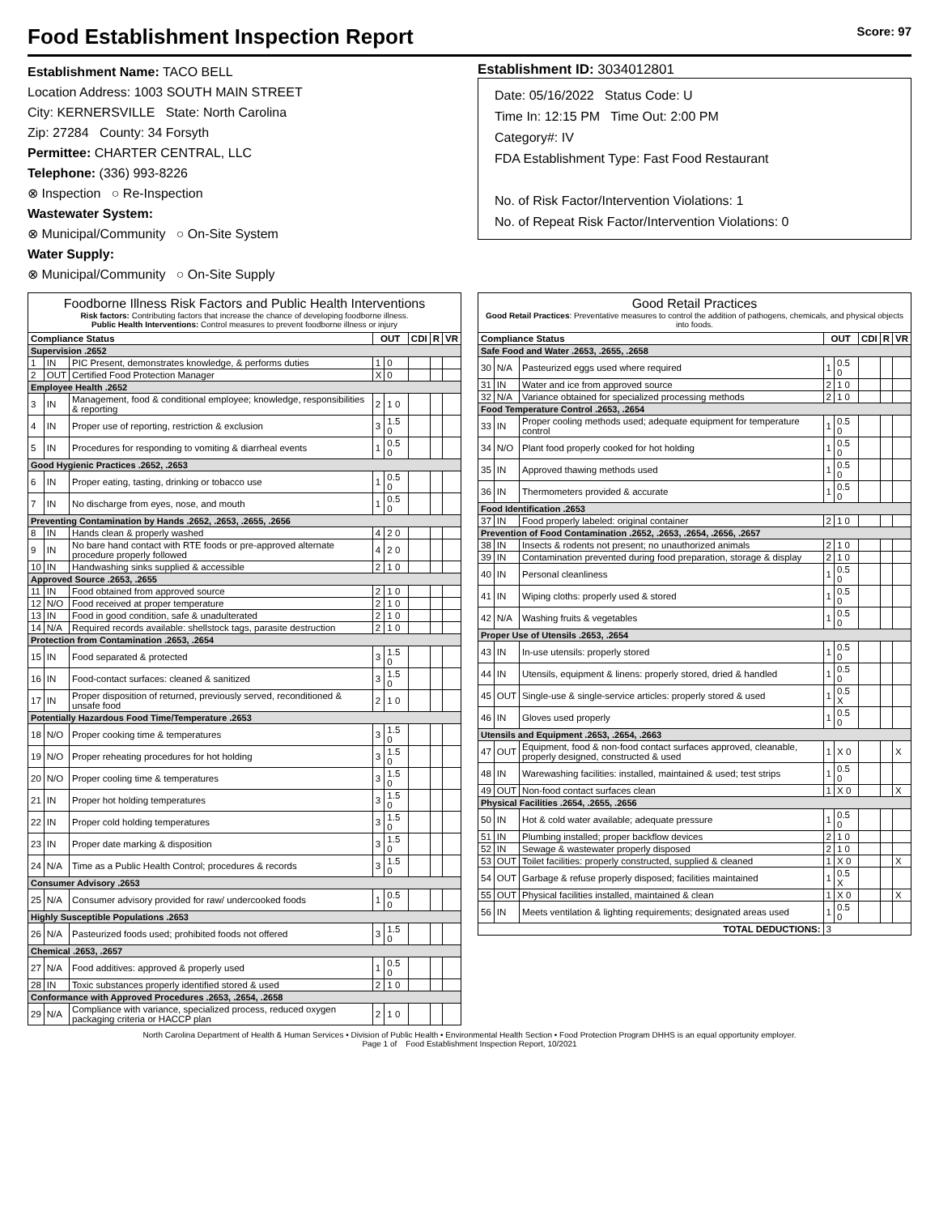Food Establishment Inspection Report Score: 97
Establishment Name: TACO BELL
Location Address: 1003 SOUTH MAIN STREET
City: KERNERSVILLE State: North Carolina
Zip: 27284 County: 34 Forsyth
Permittee: CHARTER CENTRAL, LLC
Telephone: (336) 993-8226
⊗ Inspection ○ Re-Inspection
Wastewater System:
⊗ Municipal/Community ○ On-Site System
Water Supply:
⊗ Municipal/Community ○ On-Site Supply
Establishment ID: 3034012801
Date: 05/16/2022 Status Code: U
Time In: 12:15 PM Time Out: 2:00 PM
Category#: IV
FDA Establishment Type: Fast Food Restaurant
No. of Risk Factor/Intervention Violations: 1
No. of Repeat Risk Factor/Intervention Violations: 0
| Foodborne Illness Risk Factors and Public Health Interventions Risk factors: Contributing factors that increase the chance of developing foodborne illness. Public Health Interventions: Control measures to prevent foodborne illness or injury | | | | | | | |
| Compliance Status | | | OUT | | CDI | R | VR |
| Supervision .2652 | | | | | | | |
| 1 | IN | PIC Present, demonstrates knowledge, & performs duties | 1 | 0 | | | |
| 2 | OUT | Certified Food Protection Manager | X | 0 | | | |
| Employee Health .2652 | | | | | | | |
| 3 | IN | Management, food & conditional employee; knowledge, responsibilities & reporting | 2 | 1 0 | | | |
| 4 | IN | Proper use of reporting, restriction & exclusion | 3 | 1.5 0 | | | |
| 5 | IN | Procedures for responding to vomiting & diarrheal events | 1 | 0.5 0 | | | |
| Good Hygienic Practices .2652, .2653 | | | | | | | |
| 6 | IN | Proper eating, tasting, drinking or tobacco use | 1 | 0.5 0 | | | |
| 7 | IN | No discharge from eyes, nose, and mouth | 1 | 0.5 0 | | | |
| Preventing Contamination by Hands .2652, .2653, .2655, .2656 | | | | | | | |
| 8 | IN | Hands clean & properly washed | 4 | 2 0 | | | |
| 9 | IN | No bare hand contact with RTE foods or pre-approved alternate procedure properly followed | 4 | 2 0 | | | |
| 10 | IN | Handwashing sinks supplied & accessible | 2 | 1 0 | | | |
| Approved Source .2653, .2655 | | | | | | | |
| 11 | IN | Food obtained from approved source | 2 | 1 0 | | | |
| 12 | N/O | Food received at proper temperature | 2 | 1 0 | | | |
| 13 | IN | Food in good condition, safe & unadulterated | 2 | 1 0 | | | |
| 14 | N/A | Required records available: shellstock tags, parasite destruction | 2 | 1 0 | | | |
| Protection from Contamination .2653, .2654 | | | | | | | |
| 15 | IN | Food separated & protected | 3 | 1.5 0 | | | |
| 16 | IN | Food-contact surfaces: cleaned & sanitized | 3 | 1.5 0 | | | |
| 17 | IN | Proper disposition of returned, previously served, reconditioned & unsafe food | 2 | 1 0 | | | |
| Potentially Hazardous Food Time/Temperature .2653 | | | | | | | |
| 18 | N/O | Proper cooking time & temperatures | 3 | 1.5 0 | | | |
| 19 | N/O | Proper reheating procedures for hot holding | 3 | 1.5 0 | | | |
| 20 | N/O | Proper cooling time & temperatures | 3 | 1.5 0 | | | |
| 21 | IN | Proper hot holding temperatures | 3 | 1.5 0 | | | |
| 22 | IN | Proper cold holding temperatures | 3 | 1.5 0 | | | |
| 23 | IN | Proper date marking & disposition | 3 | 1.5 0 | | | |
| 24 | N/A | Time as a Public Health Control; procedures & records | 3 | 1.5 0 | | | |
| Consumer Advisory .2653 | | | | | | | |
| 25 | N/A | Consumer advisory provided for raw/ undercooked foods | 1 | 0.5 0 | | | |
| Highly Susceptible Populations .2653 | | | | | | | |
| 26 | N/A | Pasteurized foods used; prohibited foods not offered | 3 | 1.5 0 | | | |
| Chemical .2653, .2657 | | | | | | | |
| 27 | N/A | Food additives: approved & properly used | 1 | 0.5 0 | | | |
| 28 | IN | Toxic substances properly identified stored & used | 2 | 1 0 | | | |
| Conformance with Approved Procedures .2653, .2654, .2658 | | | | | | | |
| 29 | N/A | Compliance with variance, specialized process, reduced oxygen packaging criteria or HACCP plan | 2 | 1 0 | | | |
| Good Retail Practices Good Retail Practices : Preventative measures to control the addition of pathogens, chemicals, and physical objects into foods. | | | | | | | |
| Compliance Status | | | OUT | | CDI | R | VR |
| Safe Food and Water .2653, .2655, .2658 | | | | | | | |
| 30 | N/A | Pasteurized eggs used where required | 1 | 0.5 0 | | | |
| 31 | IN | Water and ice from approved source | 2 | 1 0 | | | |
| 32 | N/A | Variance obtained for specialized processing methods | 2 | 1 0 | | | |
| Food Temperature Control .2653, .2654 | | | | | | | |
| 33 | IN | Proper cooling methods used; adequate equipment for temperature control | 1 | 0.5 0 | | | |
| 34 | N/O | Plant food properly cooked for hot holding | 1 | 0.5 0 | | | |
| 35 | IN | Approved thawing methods used | 1 | 0.5 0 | | | |
| 36 | IN | Thermometers provided & accurate | 1 | 0.5 0 | | | |
| Food Identification .2653 | | | | | | | |
| 37 | IN | Food properly labeled: original container | 2 | 1 0 | | | |
| Prevention of Food Contamination .2652, .2653, .2654, .2656, .2657 | | | | | | | |
| 38 | IN | Insects & rodents not present; no unauthorized animals | 2 | 1 0 | | | |
| 39 | IN | Contamination prevented during food preparation, storage & display | 2 | 1 0 | | | |
| 40 | IN | Personal cleanliness | 1 | 0.5 0 | | | |
| 41 | IN | Wiping cloths: properly used & stored | 1 | 0.5 0 | | | |
| 42 | N/A | Washing fruits & vegetables | 1 | 0.5 0 | | | |
| Proper Use of Utensils .2653, .2654 | | | | | | | |
| 43 | IN | In-use utensils: properly stored | 1 | 0.5 0 | | | |
| 44 | IN | Utensils, equipment & linens: properly stored, dried & handled | 1 | 0.5 0 | | | |
| 45 | OUT | Single-use & single-service articles: properly stored & used | 1 | 0.5 X | | | |
| 46 | IN | Gloves used properly | 1 | 0.5 0 | | | |
| Utensils and Equipment .2653, .2654, .2663 | | | | | | | |
| 47 | OUT | Equipment, food & non-food contact surfaces approved, cleanable, properly designed, constructed & used | 1 | X 0 | | | X |
| 48 | IN | Warewashing facilities: installed, maintained & used; test strips | 1 | 0.5 0 | | | |
| 49 | OUT | Non-food contact surfaces clean | 1 | X 0 | | | X |
| Physical Facilities .2654, .2655, .2656 | | | | | | | |
| 50 | IN | Hot & cold water available; adequate pressure | 1 | 0.5 0 | | | |
| 51 | IN | Plumbing installed; proper backflow devices | 2 | 1 0 | | | |
| 52 | IN | Sewage & wastewater properly disposed | 2 | 1 0 | | | |
| 53 | OUT | Toilet facilities: properly constructed, supplied & cleaned | 1 | X 0 | | | X |
| 54 | OUT | Garbage & refuse properly disposed; facilities maintained | 1 | 0.5 X | | | |
| 55 | OUT | Physical facilities installed, maintained & clean | 1 | X 0 | | | X |
| 56 | IN | Meets ventilation & lighting requirements; designated areas used | 1 | 0.5 0 | | | |
| TOTAL DEDUCTIONS: | | | 3 | | | | |
North Carolina Department of Health & Human Services • Division of Public Health • Environmental Health Section • Food Protection Program DHHS is an equal opportunity employer.
Page 1 of Food Establishment Inspection Report, 10/2021